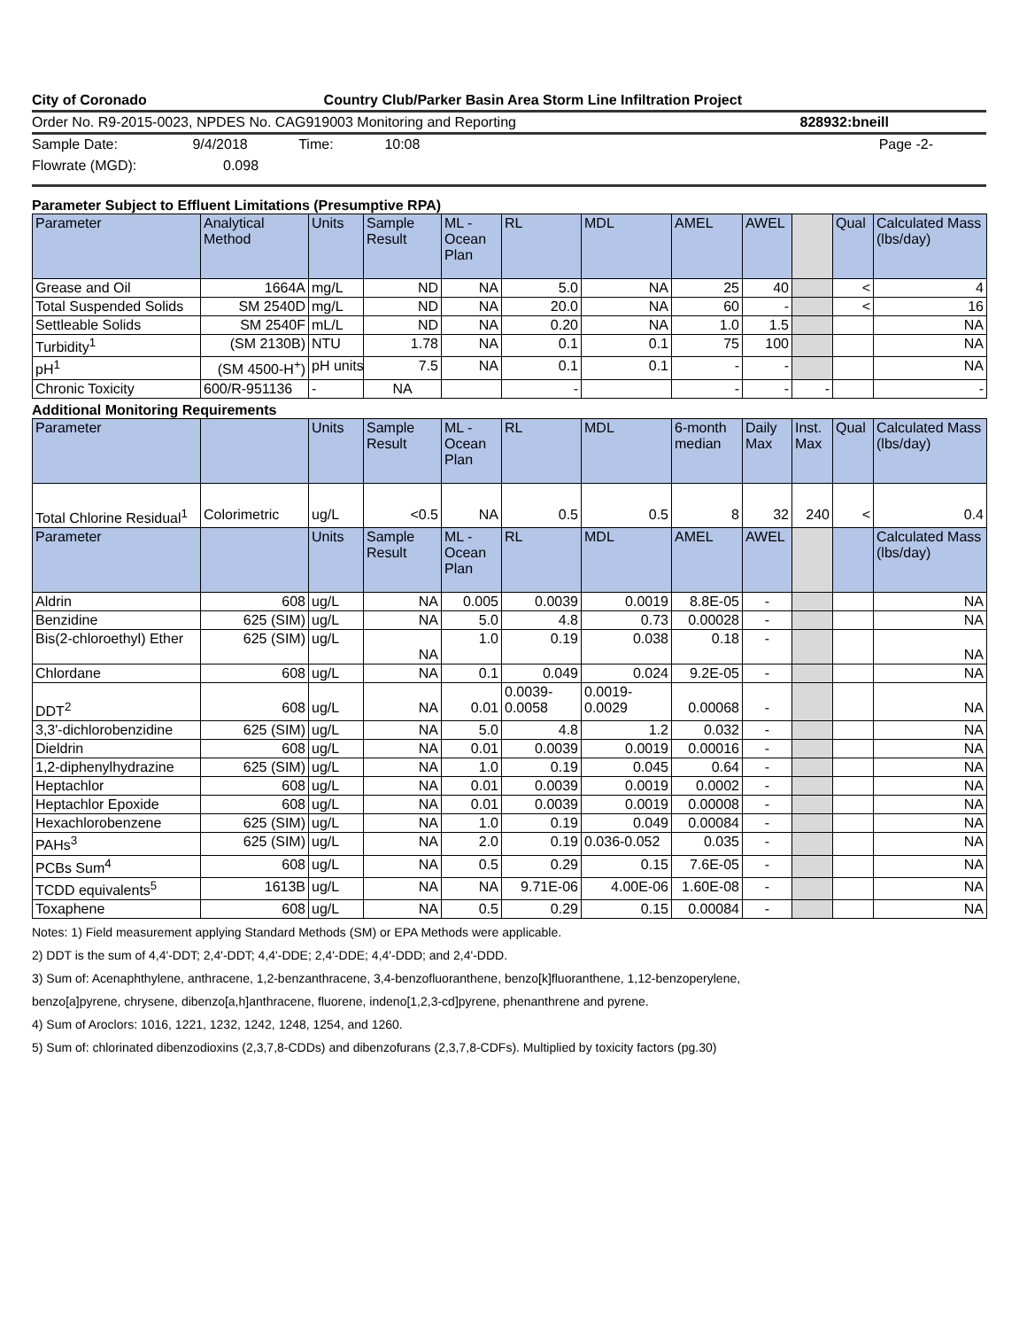City of Coronado Country Club/Parker Basin Area Storm Line Infiltration Project
Order No. R9-2015-0023, NPDES No. CAG919003 Monitoring and Reporting 828932:bneill
Sample Date: 9/4/2018 Time: 10:08 Page -2-
Flowrate (MGD): 0.098
Parameter Subject to Effluent Limitations (Presumptive RPA)
| Parameter | Analytical Method | Units | Sample Result | ML - Ocean Plan | RL | MDL | AMEL | AWEL | | Qual | Calculated Mass (lbs/day) |
| --- | --- | --- | --- | --- | --- | --- | --- | --- | --- | --- | --- |
| Grease and Oil | 1664A | mg/L | ND | NA | 5.0 | NA | 25 | 40 | | < | 4 |
| Total Suspended Solids | SM 2540D | mg/L | ND | NA | 20.0 | NA | 60 | - | | < | 16 |
| Settleable Solids | SM 2540F | mL/L | ND | NA | 0.20 | NA | 1.0 | 1.5 | | | NA |
| Turbidity<sup>1</sup> | (SM 2130B) | NTU | 1.78 | NA | 0.1 | 0.1 | 75 | 100 | | | NA |
| pH<sup>1</sup> | (SM 4500-H<sup>+</sup>) | pH units | 7.5 | NA | 0.1 | 0.1 | - | - | | | NA |
| Chronic Toxicity | 600/R-951136 | - | NA | | - | | - | - | - | | - |
Additional Monitoring Requirements
| Parameter | | Units | Sample Result | ML - Ocean Plan | RL | MDL | 6-month median | Daily Max | Inst. Max | Qual | Calculated Mass (lbs/day) |
| --- | --- | --- | --- | --- | --- | --- | --- | --- | --- | --- | --- |
| Total Chlorine Residual<sup>1</sup> | Colorimetric | ug/L | <0.5 | NA | 0.5 | 0.5 | 8 | 32 | 240 | < | 0.4 |
| Parameter | | Units | Sample Result | ML - Ocean Plan | RL | MDL | AMEL | AWEL | | | Calculated Mass (lbs/day) |
| Aldrin | 608 | ug/L | NA | 0.005 | 0.0039 | 0.0019 | 8.8E-05 | - | | | NA |
| Benzidine | 625 (SIM) | ug/L | NA | 5.0 | 4.8 | 0.73 | 0.00028 | - | | | NA |
| Bis(2-chloroethyl) Ether | 625 (SIM) | ug/L | NA | 1.0 | 0.19 | 0.038 | 0.18 | - | | | NA |
| Chlordane | 608 | ug/L | NA | 0.1 | 0.049 | 0.024 | 9.2E-05 | - | | | NA |
| DDT<sup>2</sup> | 608 | ug/L | NA | 0.01 | 0.0039- 0.0058 | 0.0019- 0.0029 | 0.00068 | - | | | NA |
| 3,3'-dichlorobenzidine | 625 (SIM) | ug/L | NA | 5.0 | 4.8 | 1.2 | 0.032 | - | | | NA |
| Dieldrin | 608 | ug/L | NA | 0.01 | 0.0039 | 0.0019 | 0.00016 | - | | | NA |
| 1,2-diphenylhydrazine | 625 (SIM) | ug/L | NA | 1.0 | 0.19 | 0.045 | 0.64 | - | | | NA |
| Heptachlor | 608 | ug/L | NA | 0.01 | 0.0039 | 0.0019 | 0.0002 | - | | | NA |
| Heptachlor Epoxide | 608 | ug/L | NA | 0.01 | 0.0039 | 0.0019 | 0.00008 | - | | | NA |
| Hexachlorobenzene | 625 (SIM) | ug/L | NA | 1.0 | 0.19 | 0.049 | 0.00084 | - | | | NA |
| PAHs<sup>3</sup> | 625 (SIM) | ug/L | NA | 2.0 | 0.19 | 0.036-0.052 | 0.035 | - | | | NA |
| PCBs Sum<sup>4</sup> | 608 | ug/L | NA | 0.5 | 0.29 | 0.15 | 7.6E-05 | - | | | NA |
| TCDD equivalents<sup>5</sup> | 1613B | ug/L | NA | NA | 9.71E-06 | 4.00E-06 | 1.60E-08 | - | | | NA |
| Toxaphene | 608 | ug/L | NA | 0.5 | 0.29 | 0.15 | 0.00084 | - | | | NA |
Notes: 1) Field measurement applying Standard Methods (SM) or EPA Methods were applicable.
2) DDT is the sum of 4,4'-DDT; 2,4'-DDT; 4,4'-DDE; 2,4'-DDE; 4,4'-DDD; and 2,4'-DDD.
3) Sum of: Acenaphthylene, anthracene, 1,2-benzanthracene, 3,4-benzofluoranthene, benzo[k]fluoranthene, 1,12-benzoperylene,
benzo[a]pyrene, chrysene, dibenzo[a,h]anthracene, fluorene, indeno[1,2,3-cd]pyrene, phenanthrene and pyrene.
4) Sum of Aroclors: 1016, 1221, 1232, 1242, 1248, 1254, and 1260.
5) Sum of: chlorinated dibenzodioxins (2,3,7,8-CDDs) and dibenzofurans (2,3,7,8-CDFs). Multiplied by toxicity factors (pg.30)